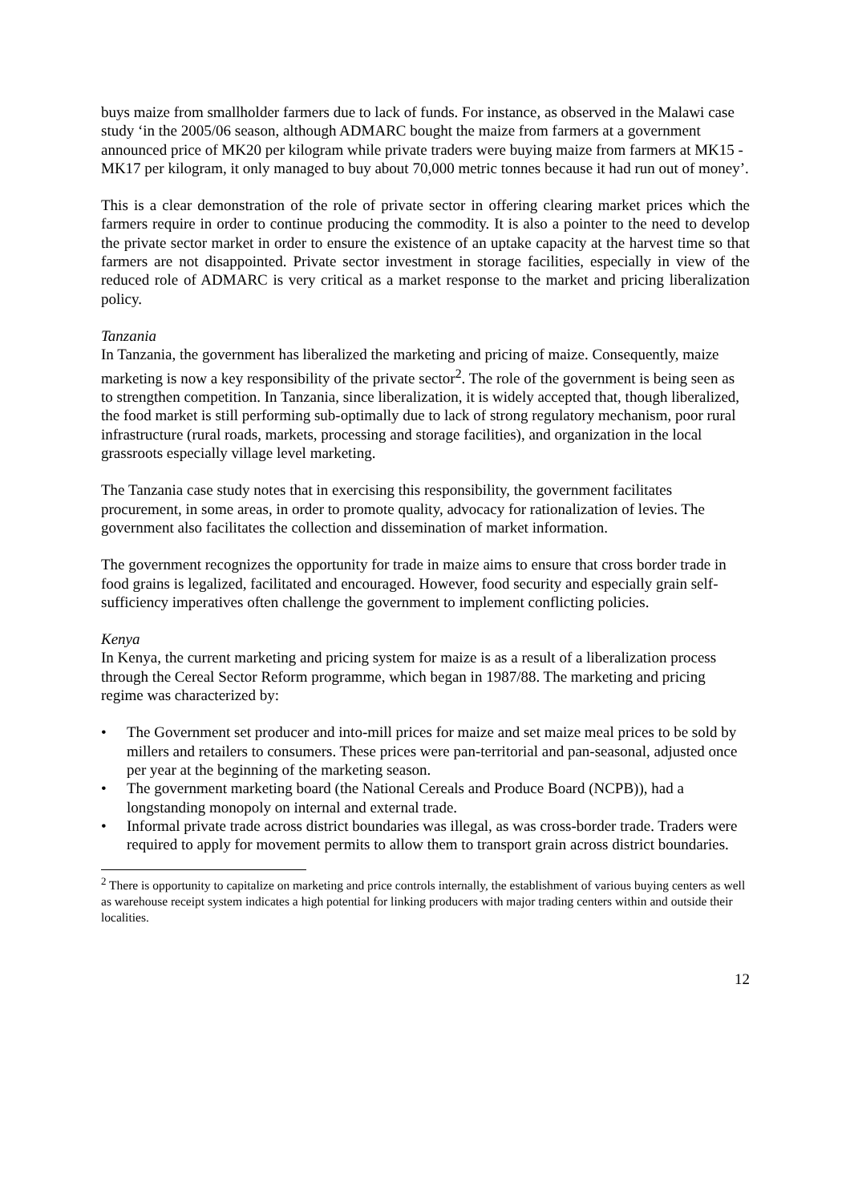buys maize from smallholder farmers due to lack of funds. For instance, as observed in the Malawi case study ‘in the 2005/06 season, although ADMARC bought the maize from farmers at a government announced price of MK20 per kilogram while private traders were buying maize from farmers at MK15 - MK17 per kilogram, it only managed to buy about 70,000 metric tonnes because it had run out of money’.
This is a clear demonstration of the role of private sector in offering clearing market prices which the farmers require in order to continue producing the commodity. It is also a pointer to the need to develop the private sector market in order to ensure the existence of an uptake capacity at the harvest time so that farmers are not disappointed. Private sector investment in storage facilities, especially in view of the reduced role of ADMARC is very critical as a market response to the market and pricing liberalization policy.
Tanzania
In Tanzania, the government has liberalized the marketing and pricing of maize. Consequently, maize marketing is now a key responsibility of the private sector<sup>2</sup>. The role of the government is being seen as to strengthen competition. In Tanzania, since liberalization, it is widely accepted that, though liberalized, the food market is still performing sub-optimally due to lack of strong regulatory mechanism, poor rural infrastructure (rural roads, markets, processing and storage facilities), and organization in the local grassroots especially village level marketing.
The Tanzania case study notes that in exercising this responsibility, the government facilitates procurement, in some areas, in order to promote quality, advocacy for rationalization of levies. The government also facilitates the collection and dissemination of market information.
The government recognizes the opportunity for trade in maize aims to ensure that cross border trade in food grains is legalized, facilitated and encouraged. However, food security and especially grain self-sufficiency imperatives often challenge the government to implement conflicting policies.
Kenya
In Kenya, the current marketing and pricing system for maize is as a result of a liberalization process through the Cereal Sector Reform programme, which began in 1987/88. The marketing and pricing regime was characterized by:
• The Government set producer and into-mill prices for maize and set maize meal prices to be sold by millers and retailers to consumers. These prices were pan-territorial and pan-seasonal, adjusted once per year at the beginning of the marketing season.
• The government marketing board (the National Cereals and Produce Board (NCPB)), had a longstanding monopoly on internal and external trade.
• Informal private trade across district boundaries was illegal, as was cross-border trade. Traders were required to apply for movement permits to allow them to transport grain across district boundaries.
<sup>2</sup> There is opportunity to capitalize on marketing and price controls internally, the establishment of various buying centers as well as warehouse receipt system indicates a high potential for linking producers with major trading centers within and outside their localities.
12